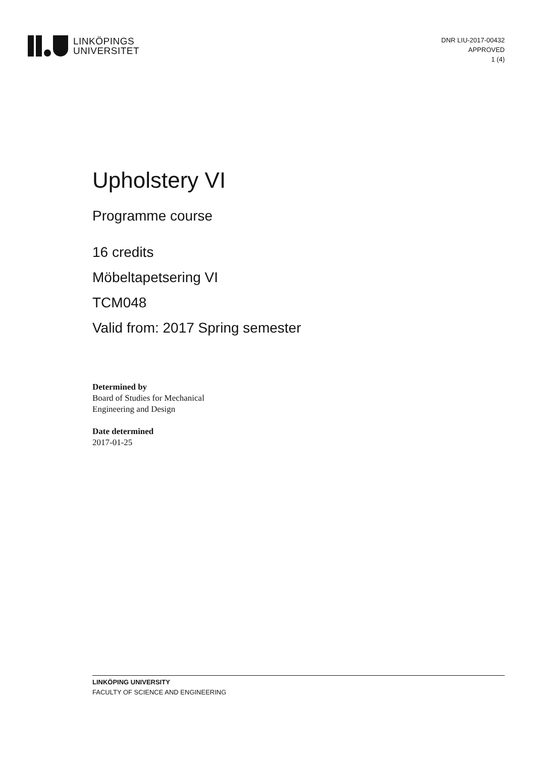LINKÖPINGS
UNIVERSITET
DNR LIU-2017-00432
APPROVED
1 (4)
Upholstery VI
Programme course
16 credits
Möbeltapetsering VI
TCM048
Valid from: 2017 Spring semester
Determined by
Board of Studies for Mechanical
Engineering and Design
Date determined
2017-01-25
LINKÖPING UNIVERSITY
FACULTY OF SCIENCE AND ENGINEERING